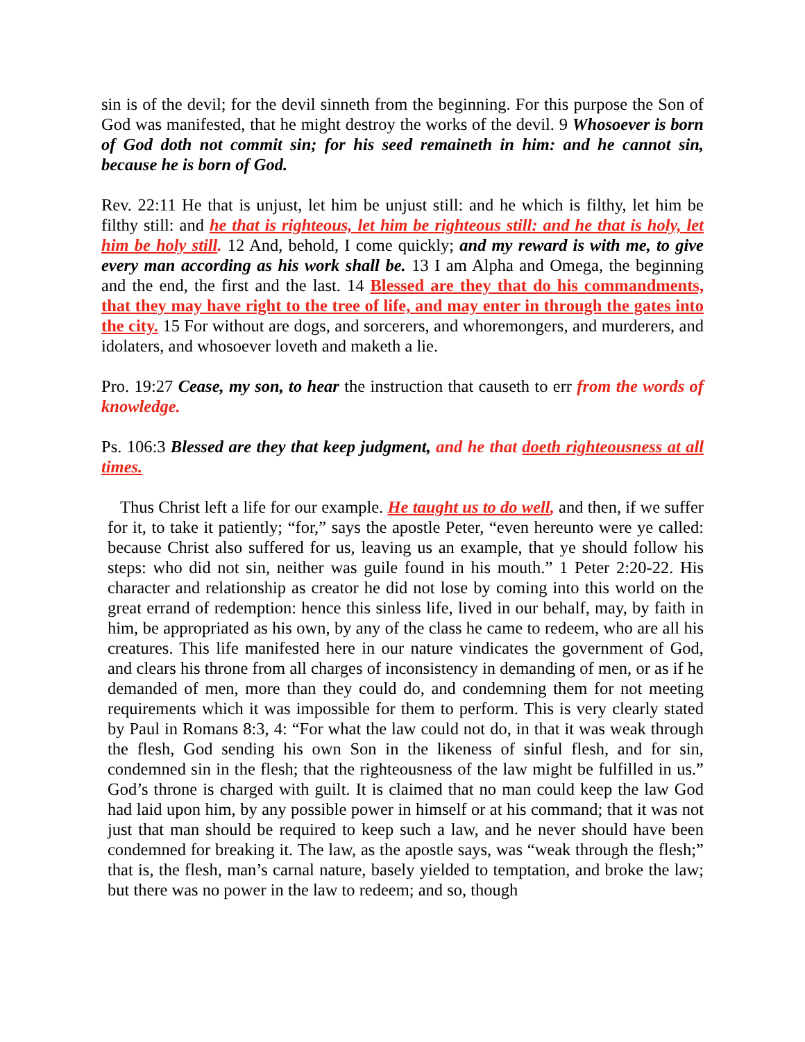sin is of the devil; for the devil sinneth from the beginning. For this purpose the Son of God was manifested, that he might destroy the works of the devil. 9 Whosoever is born of God doth not commit sin; for his seed remaineth in him: and he cannot sin, because he is born of God.
Rev. 22:11 He that is unjust, let him be unjust still: and he which is filthy, let him be filthy still: and he that is righteous, let him be righteous still: and he that is holy, let him be holy still. 12 And, behold, I come quickly; and my reward is with me, to give every man according as his work shall be. 13 I am Alpha and Omega, the beginning and the end, the first and the last. 14 Blessed are they that do his commandments, that they may have right to the tree of life, and may enter in through the gates into the city. 15 For without are dogs, and sorcerers, and whoremongers, and murderers, and idolaters, and whosoever loveth and maketh a lie.
Pro. 19:27 Cease, my son, to hear the instruction that causeth to err from the words of knowledge.
Ps. 106:3 Blessed are they that keep judgment, and he that doeth righteousness at all times.
Thus Christ left a life for our example. He taught us to do well, and then, if we suffer for it, to take it patiently; “for,” says the apostle Peter, “even hereunto were ye called: because Christ also suffered for us, leaving us an example, that ye should follow his steps: who did not sin, neither was guile found in his mouth.” 1 Peter 2:20-22. His character and relationship as creator he did not lose by coming into this world on the great errand of redemption: hence this sinless life, lived in our behalf, may, by faith in him, be appropriated as his own, by any of the class he came to redeem, who are all his creatures. This life manifested here in our nature vindicates the government of God, and clears his throne from all charges of inconsistency in demanding of men, or as if he demanded of men, more than they could do, and condemning them for not meeting requirements which it was impossible for them to perform. This is very clearly stated by Paul in Romans 8:3, 4: “For what the law could not do, in that it was weak through the flesh, God sending his own Son in the likeness of sinful flesh, and for sin, condemned sin in the flesh; that the righteousness of the law might be fulfilled in us.” God’s throne is charged with guilt. It is claimed that no man could keep the law God had laid upon him, by any possible power in himself or at his command; that it was not just that man should be required to keep such a law, and he never should have been condemned for breaking it. The law, as the apostle says, was “weak through the flesh;” that is, the flesh, man’s carnal nature, basely yielded to temptation, and broke the law; but there was no power in the law to redeem; and so, though